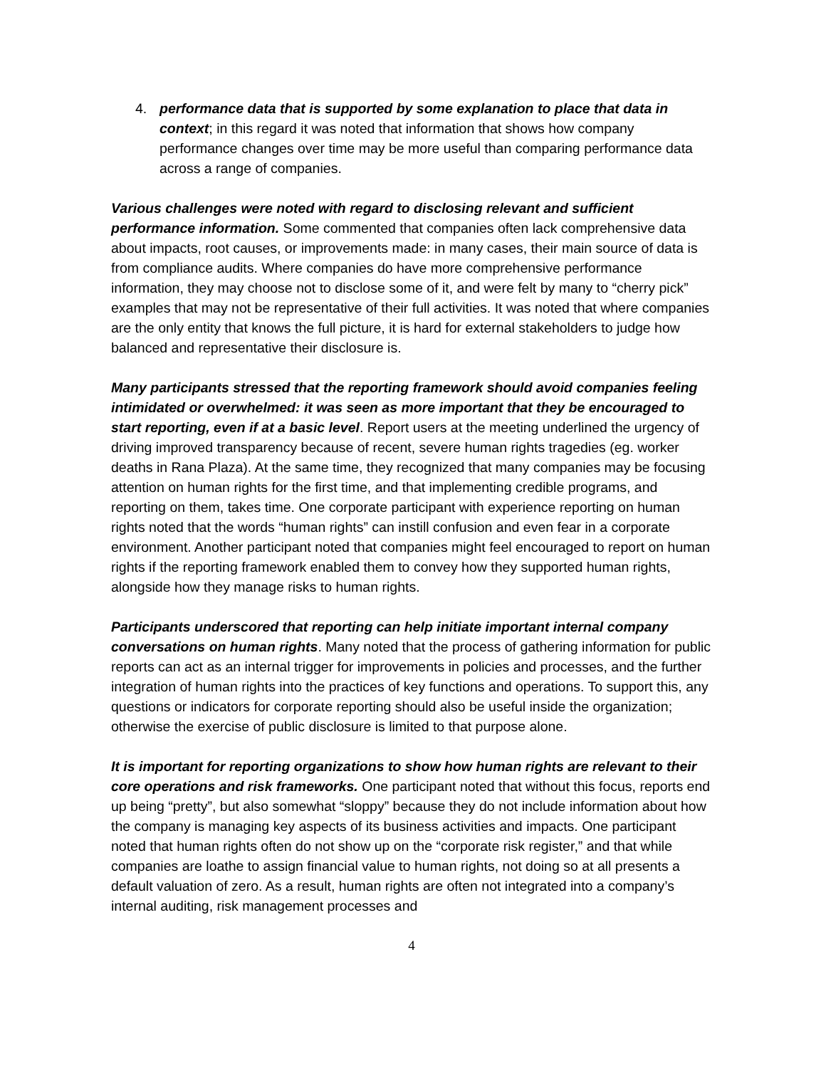4. performance data that is supported by some explanation to place that data in context; in this regard it was noted that information that shows how company performance changes over time may be more useful than comparing performance data across a range of companies.
Various challenges were noted with regard to disclosing relevant and sufficient performance information. Some commented that companies often lack comprehensive data about impacts, root causes, or improvements made: in many cases, their main source of data is from compliance audits. Where companies do have more comprehensive performance information, they may choose not to disclose some of it, and were felt by many to “cherry pick” examples that may not be representative of their full activities. It was noted that where companies are the only entity that knows the full picture, it is hard for external stakeholders to judge how balanced and representative their disclosure is.
Many participants stressed that the reporting framework should avoid companies feeling intimidated or overwhelmed: it was seen as more important that they be encouraged to start reporting, even if at a basic level. Report users at the meeting underlined the urgency of driving improved transparency because of recent, severe human rights tragedies (eg. worker deaths in Rana Plaza). At the same time, they recognized that many companies may be focusing attention on human rights for the first time, and that implementing credible programs, and reporting on them, takes time. One corporate participant with experience reporting on human rights noted that the words “human rights” can instill confusion and even fear in a corporate environment. Another participant noted that companies might feel encouraged to report on human rights if the reporting framework enabled them to convey how they supported human rights, alongside how they manage risks to human rights.
Participants underscored that reporting can help initiate important internal company conversations on human rights. Many noted that the process of gathering information for public reports can act as an internal trigger for improvements in policies and processes, and the further integration of human rights into the practices of key functions and operations. To support this, any questions or indicators for corporate reporting should also be useful inside the organization; otherwise the exercise of public disclosure is limited to that purpose alone.
It is important for reporting organizations to show how human rights are relevant to their core operations and risk frameworks. One participant noted that without this focus, reports end up being “pretty”, but also somewhat “sloppy” because they do not include information about how the company is managing key aspects of its business activities and impacts. One participant noted that human rights often do not show up on the “corporate risk register,” and that while companies are loathe to assign financial value to human rights, not doing so at all presents a default valuation of zero. As a result, human rights are often not integrated into a company’s internal auditing, risk management processes and
4